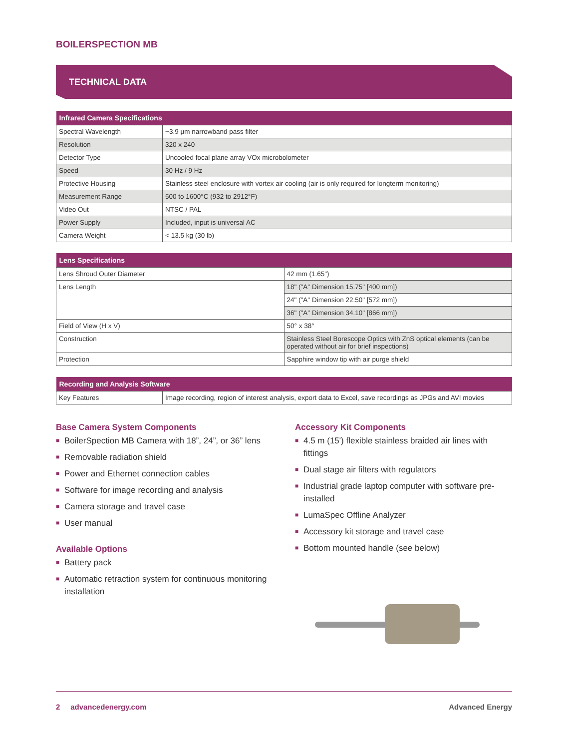BOILERSPECTION MB
TECHNICAL DATA
| Infrared Camera Specifications | |
| --- | --- |
| Spectral Wavelength | ~3.9 µm narrowband pass filter |
| Resolution | 320 x 240 |
| Detector Type | Uncooled focal plane array VOx microbolometer |
| Speed | 30 Hz / 9 Hz |
| Protective Housing | Stainless steel enclosure with vortex air cooling (air is only required for longterm monitoring) |
| Measurement Range | 500 to 1600°C (932 to 2912°F) |
| Video Out | NTSC / PAL |
| Power Supply | Included, input is universal AC |
| Camera Weight | < 13.5 kg (30 lb) |
| Lens Specifications | |
| --- | --- |
| Lens Shroud Outer Diameter | 42 mm (1.65") |
| Lens Length | 18" ("A" Dimension 15.75" [400 mm]) |
| | 24" ("A" Dimension 22.50" [572 mm]) |
| | 36" ("A" Dimension 34.10" [866 mm]) |
| Field of View (H x V) | 50° x 38° |
| Construction | Stainless Steel Borescope Optics with ZnS optical elements (can be operated without air for brief inspections) |
| Protection | Sapphire window tip with air purge shield |
| Recording and Analysis Software | |
| --- | --- |
| Key Features | Image recording, region of interest analysis, export data to Excel, save recordings as JPGs and AVI movies |
Base Camera System Components
■ BoilerSpection MB Camera with 18”, 24”, or 36” lens
■ Removable radiation shield
■ Power and Ethernet connection cables
■ Software for image recording and analysis
■ Camera storage and travel case
■ User manual
Available Options
■ Battery pack
■ Automatic retraction system for continuous monitoring installation
Accessory Kit Components
■ 4.5 m (15') flexible stainless braided air lines with fittings
■ Dual stage air filters with regulators
■ Industrial grade laptop computer with software pre-installed
■ LumaSpec Offline Analyzer
■ Accessory kit storage and travel case
■ Bottom mounted handle (see below)
2 advancedenergy.com Advanced Energy